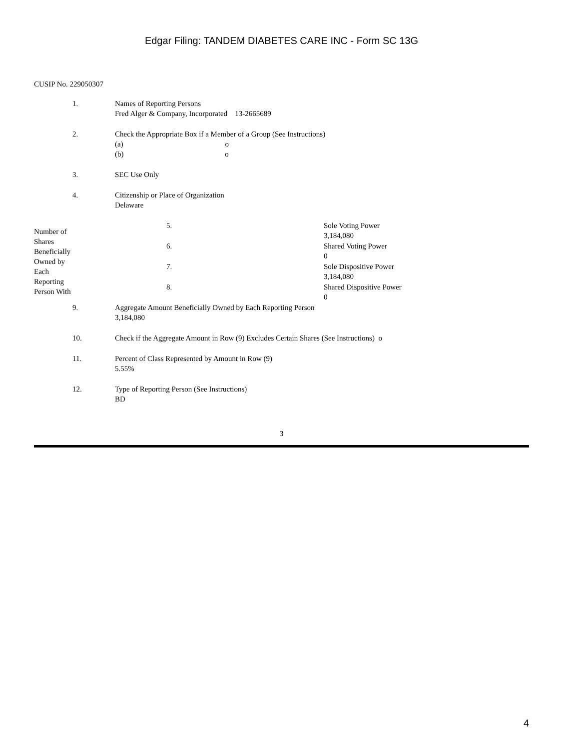Edgar Filing: TANDEM DIABETES CARE INC - Form SC 13G
CUSIP No. 229050307
| 1. | Names of Reporting Persons Fred Alger & Company, Incorporated 13-2665689 |
| 2. | Check the Appropriate Box if a Member of a Group (See Instructions) (a) o (b) o |
| 3. | SEC Use Only |
| 4. | Citizenship or Place of Organization Delaware |
| Number of Shares Beneficially Owned by Each Reporting Person With | 5. | Sole Voting Power 3,184,080 |
| | 6. | Shared Voting Power 0 |
| | 7. | Sole Dispositive Power 3,184,080 |
| | 8. | Shared Dispositive Power 0 |
| 9. | Aggregate Amount Beneficially Owned by Each Reporting Person 3,184,080 |
| 10. | Check if the Aggregate Amount in Row (9) Excludes Certain Shares (See Instructions) o |
| 11. | Percent of Class Represented by Amount in Row (9) 5.55% |
| 12. | Type of Reporting Person (See Instructions) BD |
3
4